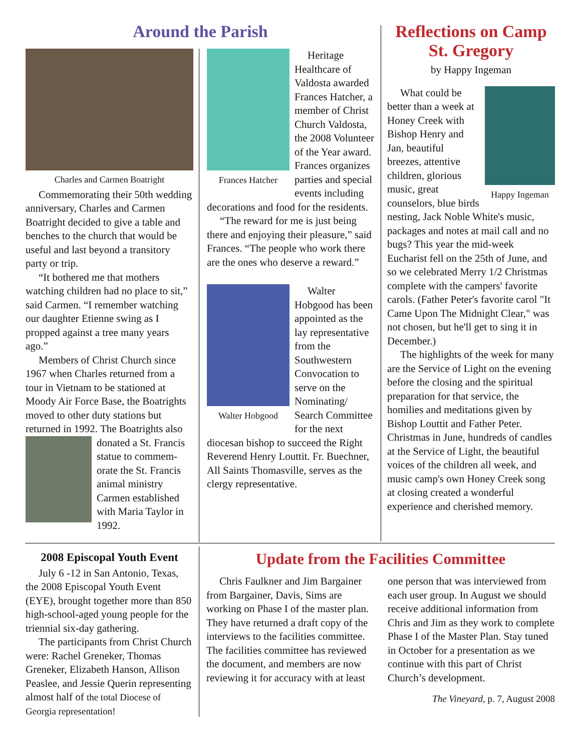Around the Parish
Charles and Carmen Boatright
Commemorating their 50th wedding anniversary, Charles and Carmen Boatright decided to give a table and benches to the church that would be useful and last beyond a transitory party or trip.
“It bothered me that mothers watching children had no place to sit,” said Carmen. “I remember watching our daughter Etienne swing as I propped against a tree many years ago.”
Members of Christ Church since 1967 when Charles returned from a tour in Vietnam to be stationed at Moody Air Force Base, the Boatrights moved to other duty stations but returned in 1992. The Boatrights also donated a St. Francis statue to commem-orate the St. Francis animal ministry Carmen established with Maria Taylor in 1992.
Frances Hatcher
Heritage Healthcare of Valdosta awarded Frances Hatcher, a member of Christ Church Valdosta, the 2008 Volunteer of the Year award. Frances organizes parties and special events including decorations and food for the residents.
“The reward for me is just being there and enjoying their pleasure,” said Frances. “The people who work there are the ones who deserve a reward.”
Walter Hobgood
Walter Hobgood has been appointed as the lay representative from the Southwestern Convocation to serve on the Nominating/ Search Committee for the next diocesan bishop to succeed the Right Reverend Henry Louttit. Fr. Buechner, All Saints Thomasville, serves as the clergy representative.
Reflections on Camp St. Gregory
by Happy Ingeman
Happy Ingeman
What could be better than a week at Honey Creek with Bishop Henry and Jan, beautiful breezes, attentive children, glorious music, great counselors, blue birds nesting, Jack Noble White's music, packages and notes at mail call and no bugs? This year the mid-week Eucharist fell on the 25th of June, and so we celebrated Merry 1/2 Christmas complete with the campers' favorite carols. (Father Peter's favorite carol "It Came Upon The Midnight Clear," was not chosen, but he'll get to sing it in December.)
The highlights of the week for many are the Service of Light on the evening before the closing and the spiritual preparation for that service, the homilies and meditations given by Bishop Louttit and Father Peter. Christmas in June, hundreds of candles at the Service of Light, the beautiful voices of the children all week, and music camp's own Honey Creek song at closing created a wonderful experience and cherished memory.
2008 Episcopal Youth Event
July 6 -12 in San Antonio, Texas, the 2008 Episcopal Youth Event (EYE), brought together more than 850 high-school-aged young people for the triennial six-day gathering.
The participants from Christ Church were: Rachel Greneker, Thomas Greneker, Elizabeth Hanson, Allison Peaslee, and Jessie Querin representing almost half of the total Diocese of Georgia representation!
Update from the Facilities Committee
Chris Faulkner and Jim Bargainer from Bargainer, Davis, Sims are working on Phase I of the master plan. They have returned a draft copy of the interviews to the facilities committee. The facilities committee has reviewed the document, and members are now reviewing it for accuracy with at least one person that was interviewed from each user group. In August we should receive additional information from Chris and Jim as they work to complete Phase I of the Master Plan. Stay tuned in October for a presentation as we continue with this part of Christ Church’s development.
The Vineyard, p. 7, August 2008